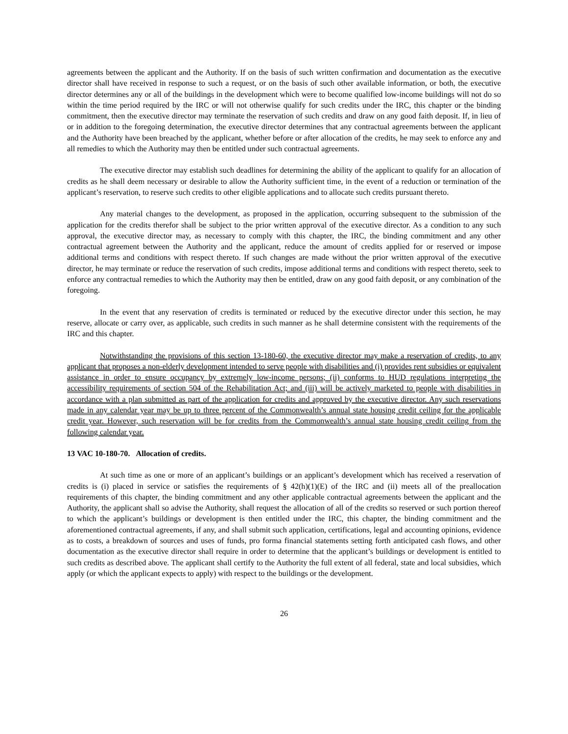agreements between the applicant and the Authority. If on the basis of such written confirmation and documentation as the executive director shall have received in response to such a request, or on the basis of such other available information, or both, the executive director determines any or all of the buildings in the development which were to become qualified low-income buildings will not do so within the time period required by the IRC or will not otherwise qualify for such credits under the IRC, this chapter or the binding commitment, then the executive director may terminate the reservation of such credits and draw on any good faith deposit. If, in lieu of or in addition to the foregoing determination, the executive director determines that any contractual agreements between the applicant and the Authority have been breached by the applicant, whether before or after allocation of the credits, he may seek to enforce any and all remedies to which the Authority may then be entitled under such contractual agreements.
The executive director may establish such deadlines for determining the ability of the applicant to qualify for an allocation of credits as he shall deem necessary or desirable to allow the Authority sufficient time, in the event of a reduction or termination of the applicant’s reservation, to reserve such credits to other eligible applications and to allocate such credits pursuant thereto.
Any material changes to the development, as proposed in the application, occurring subsequent to the submission of the application for the credits therefor shall be subject to the prior written approval of the executive director. As a condition to any such approval, the executive director may, as necessary to comply with this chapter, the IRC, the binding commitment and any other contractual agreement between the Authority and the applicant, reduce the amount of credits applied for or reserved or impose additional terms and conditions with respect thereto. If such changes are made without the prior written approval of the executive director, he may terminate or reduce the reservation of such credits, impose additional terms and conditions with respect thereto, seek to enforce any contractual remedies to which the Authority may then be entitled, draw on any good faith deposit, or any combination of the foregoing.
In the event that any reservation of credits is terminated or reduced by the executive director under this section, he may reserve, allocate or carry over, as applicable, such credits in such manner as he shall determine consistent with the requirements of the IRC and this chapter.
Notwithstanding the provisions of this section 13-180-60, the executive director may make a reservation of credits, to any applicant that proposes a non-elderly development intended to serve people with disabilities and (i) provides rent subsidies or equivalent assistance in order to ensure occupancy by extremely low-income persons; (ii) conforms to HUD regulations interpreting the accessibility requirements of section 504 of the Rehabilitation Act; and (iii) will be actively marketed to people with disabilities in accordance with a plan submitted as part of the application for credits and approved by the executive director. Any such reservations made in any calendar year may be up to three percent of the Commonwealth’s annual state housing credit ceiling for the applicable credit year. However, such reservation will be for credits from the Commonwealth’s annual state housing credit ceiling from the following calendar year.
13 VAC 10-180-70. Allocation of credits.
At such time as one or more of an applicant’s buildings or an applicant’s development which has received a reservation of credits is (i) placed in service or satisfies the requirements of § 42(h)(1)(E) of the IRC and (ii) meets all of the preallocation requirements of this chapter, the binding commitment and any other applicable contractual agreements between the applicant and the Authority, the applicant shall so advise the Authority, shall request the allocation of all of the credits so reserved or such portion thereof to which the applicant’s buildings or development is then entitled under the IRC, this chapter, the binding commitment and the aforementioned contractual agreements, if any, and shall submit such application, certifications, legal and accounting opinions, evidence as to costs, a breakdown of sources and uses of funds, pro forma financial statements setting forth anticipated cash flows, and other documentation as the executive director shall require in order to determine that the applicant’s buildings or development is entitled to such credits as described above. The applicant shall certify to the Authority the full extent of all federal, state and local subsidies, which apply (or which the applicant expects to apply) with respect to the buildings or the development.
26